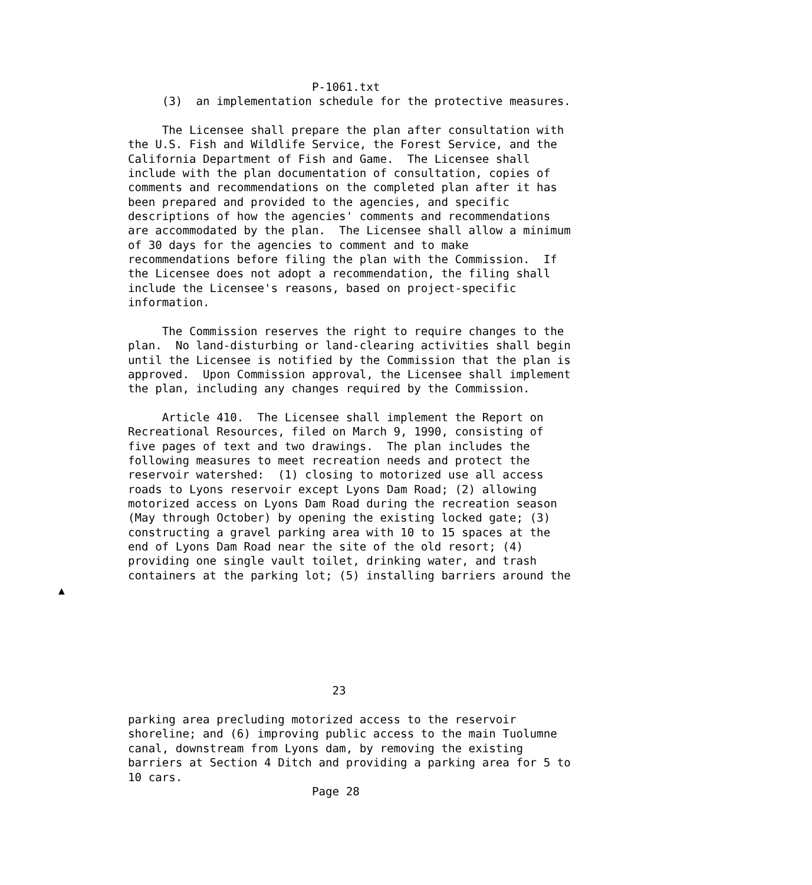P-1061.txt
     (3)  an implementation schedule for the protective measures.

     The Licensee shall prepare the plan after consultation with
the U.S. Fish and Wildlife Service, the Forest Service, and the
California Department of Fish and Game.  The Licensee shall
include with the plan documentation of consultation, copies of
comments and recommendations on the completed plan after it has
been prepared and provided to the agencies, and specific
descriptions of how the agencies' comments and recommendations
are accommodated by the plan.  The Licensee shall allow a minimum
of 30 days for the agencies to comment and to make
recommendations before filing the plan with the Commission.  If
the Licensee does not adopt a recommendation, the filing shall
include the Licensee's reasons, based on project-specific
information.

     The Commission reserves the right to require changes to the
plan.  No land-disturbing or land-clearing activities shall begin
until the Licensee is notified by the Commission that the plan is
approved.  Upon Commission approval, the Licensee shall implement
the plan, including any changes required by the Commission.

     Article 410.  The Licensee shall implement the Report on
Recreational Resources, filed on March 9, 1990, consisting of
five pages of text and two drawings.  The plan includes the
following measures to meet recreation needs and protect the
reservoir watershed:  (1) closing to motorized use all access
roads to Lyons reservoir except Lyons Dam Road; (2) allowing
motorized access on Lyons Dam Road during the recreation season
(May through October) by opening the existing locked gate; (3)
constructing a gravel parking area with 10 to 15 spaces at the
end of Lyons Dam Road near the site of the old resort; (4)
providing one single vault toilet, drinking water, and trash
containers at the parking lot; (5) installing barriers around the
▲






                              23

parking area precluding motorized access to the reservoir
shoreline; and (6) improving public access to the main Tuolumne
canal, downstream from Lyons dam, by removing the existing
barriers at Section 4 Ditch and providing a parking area for 5 to
10 cars.
                           Page 28